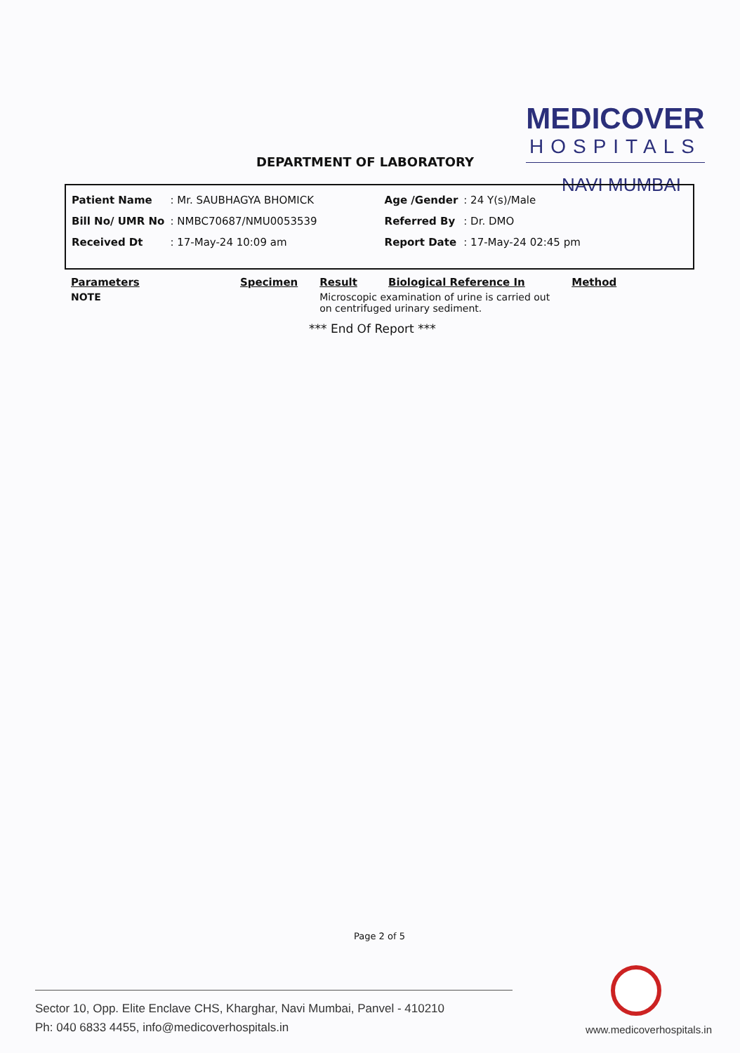MEDICOVER
HOSPITALS
DEPARTMENT OF LABORATORY
NAVI MUMBAI
| Patient Name | : Mr. SAUBHAGYA BHOMICK | | Age /Gender | : 24 Y(s)/Male |
| Bill No/ UMR No | : NMBC70687/NMU0053539 | | Referred By | : Dr. DMO |
| Received Dt | : 17-May-24 10:09 am | | Report Date | : 17-May-24 02:45 pm |
| Parameters | Specimen | Result | Biological Reference In | Method |
| --- | --- | --- | --- | --- |
| NOTE | | Microscopic examination of urine is carried out on centrifuged urinary sediment. | | |
*** End Of Report ***
Page 2 of 5
Sector 10, Opp. Elite Enclave CHS, Kharghar, Navi Mumbai, Panvel - 410210
Ph: 040 6833 4455, info@medicoverhospitals.in
www.medicoverhospitals.in